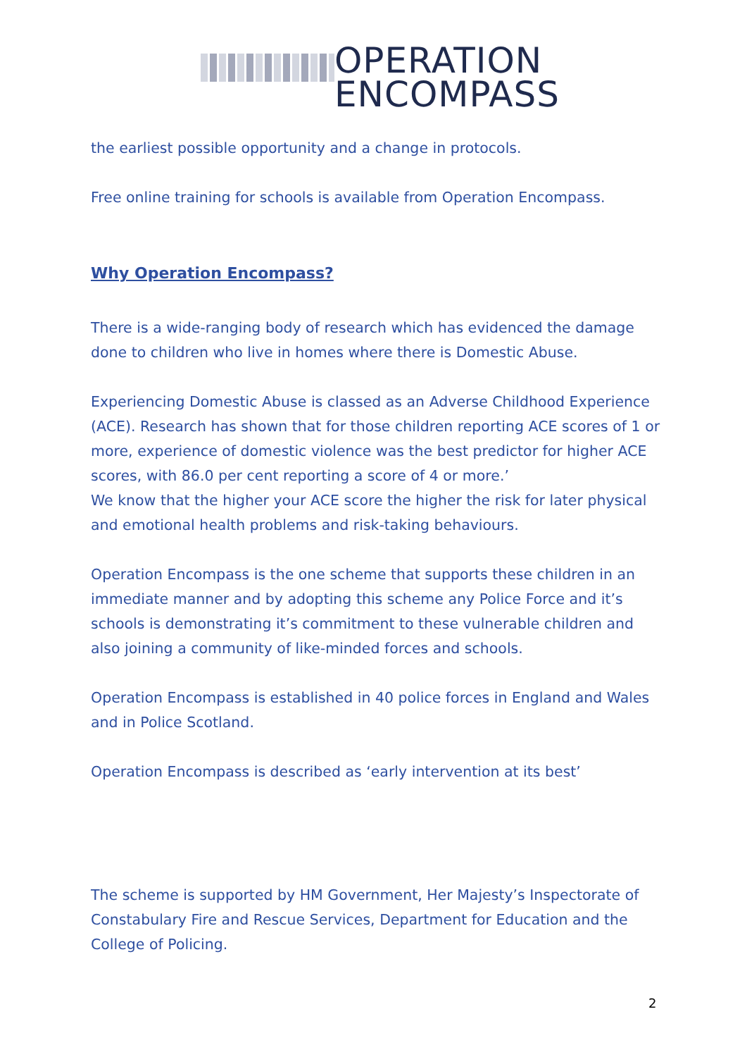OPERATION
ENCOMPASS
the earliest possible opportunity and a change in protocols.
Free online training for schools is available from Operation Encompass.
Why Operation Encompass?
There is a wide-ranging body of research which has evidenced the damage done to children who live in homes where there is Domestic Abuse.
Experiencing Domestic Abuse is classed as an Adverse Childhood Experience (ACE). Research has shown that for those children reporting ACE scores of 1 or more, experience of domestic violence was the best predictor for higher ACE scores, with 86.0 per cent reporting a score of 4 or more.’
We know that the higher your ACE score the higher the risk for later physical and emotional health problems and risk-taking behaviours.
Operation Encompass is the one scheme that supports these children in an immediate manner and by adopting this scheme any Police Force and it’s schools is demonstrating it’s commitment to these vulnerable children and also joining a community of like-minded forces and schools.
Operation Encompass is established in 40 police forces in England and Wales and in Police Scotland.
Operation Encompass is described as ‘early intervention at its best’
The scheme is supported by HM Government, Her Majesty’s Inspectorate of Constabulary Fire and Rescue Services, Department for Education and the College of Policing.
2